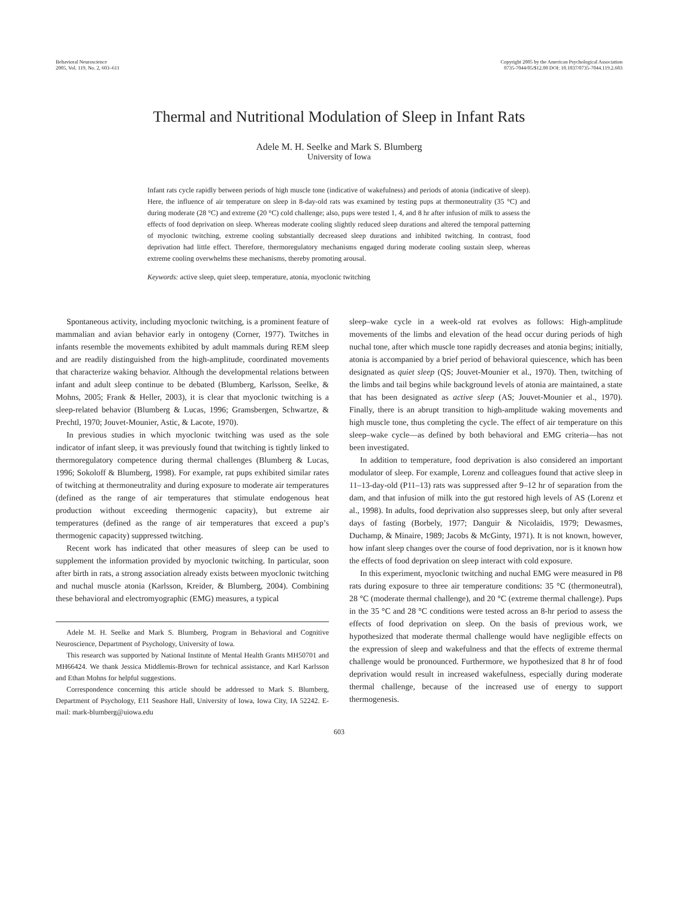Behavioral Neuroscience
2005, Vol. 119, No. 2, 603–611
Copyright 2005 by the American Psychological Association
0735-7044/05/$12.00 DOI: 10.1037/0735-7044.119.2.603
Thermal and Nutritional Modulation of Sleep in Infant Rats
Adele M. H. Seelke and Mark S. Blumberg
University of Iowa
Infant rats cycle rapidly between periods of high muscle tone (indicative of wakefulness) and periods of atonia (indicative of sleep). Here, the influence of air temperature on sleep in 8-day-old rats was examined by testing pups at thermoneutrality (35 °C) and during moderate (28 °C) and extreme (20 °C) cold challenge; also, pups were tested 1, 4, and 8 hr after infusion of milk to assess the effects of food deprivation on sleep. Whereas moderate cooling slightly reduced sleep durations and altered the temporal patterning of myoclonic twitching, extreme cooling substantially decreased sleep durations and inhibited twitching. In contrast, food deprivation had little effect. Therefore, thermoregulatory mechanisms engaged during moderate cooling sustain sleep, whereas extreme cooling overwhelms these mechanisms, thereby promoting arousal.
Keywords: active sleep, quiet sleep, temperature, atonia, myoclonic twitching
Spontaneous activity, including myoclonic twitching, is a prominent feature of mammalian and avian behavior early in ontogeny (Corner, 1977). Twitches in infants resemble the movements exhibited by adult mammals during REM sleep and are readily distinguished from the high-amplitude, coordinated movements that characterize waking behavior. Although the developmental relations between infant and adult sleep continue to be debated (Blumberg, Karlsson, Seelke, & Mohns, 2005; Frank & Heller, 2003), it is clear that myoclonic twitching is a sleep-related behavior (Blumberg & Lucas, 1996; Gramsbergen, Schwartze, & Prechtl, 1970; Jouvet-Mounier, Astic, & Lacote, 1970).
In previous studies in which myoclonic twitching was used as the sole indicator of infant sleep, it was previously found that twitching is tightly linked to thermoregulatory competence during thermal challenges (Blumberg & Lucas, 1996; Sokoloff & Blumberg, 1998). For example, rat pups exhibited similar rates of twitching at thermoneutrality and during exposure to moderate air temperatures (defined as the range of air temperatures that stimulate endogenous heat production without exceeding thermogenic capacity), but extreme air temperatures (defined as the range of air temperatures that exceed a pup’s thermogenic capacity) suppressed twitching.
Recent work has indicated that other measures of sleep can be used to supplement the information provided by myoclonic twitching. In particular, soon after birth in rats, a strong association already exists between myoclonic twitching and nuchal muscle atonia (Karlsson, Kreider, & Blumberg, 2004). Combining these behavioral and electromyographic (EMG) measures, a typical
Adele M. H. Seelke and Mark S. Blumberg, Program in Behavioral and Cognitive Neuroscience, Department of Psychology, University of Iowa.
This research was supported by National Institute of Mental Health Grants MH50701 and MH66424. We thank Jessica Middlemis-Brown for technical assistance, and Karl Karlsson and Ethan Mohns for helpful suggestions.
Correspondence concerning this article should be addressed to Mark S. Blumberg, Department of Psychology, E11 Seashore Hall, University of Iowa, Iowa City, IA 52242. E-mail: mark-blumberg@uiowa.edu
sleep–wake cycle in a week-old rat evolves as follows: High-amplitude movements of the limbs and elevation of the head occur during periods of high nuchal tone, after which muscle tone rapidly decreases and atonia begins; initially, atonia is accompanied by a brief period of behavioral quiescence, which has been designated as quiet sleep (QS; Jouvet-Mounier et al., 1970). Then, twitching of the limbs and tail begins while background levels of atonia are maintained, a state that has been designated as active sleep (AS; Jouvet-Mounier et al., 1970). Finally, there is an abrupt transition to high-amplitude waking movements and high muscle tone, thus completing the cycle. The effect of air temperature on this sleep–wake cycle—as defined by both behavioral and EMG criteria—has not been investigated.
In addition to temperature, food deprivation is also considered an important modulator of sleep. For example, Lorenz and colleagues found that active sleep in 11–13-day-old (P11–13) rats was suppressed after 9–12 hr of separation from the dam, and that infusion of milk into the gut restored high levels of AS (Lorenz et al., 1998). In adults, food deprivation also suppresses sleep, but only after several days of fasting (Borbely, 1977; Danguir & Nicolaidis, 1979; Dewasmes, Duchamp, & Minaire, 1989; Jacobs & McGinty, 1971). It is not known, however, how infant sleep changes over the course of food deprivation, nor is it known how the effects of food deprivation on sleep interact with cold exposure.
In this experiment, myoclonic twitching and nuchal EMG were measured in P8 rats during exposure to three air temperature conditions: 35 °C (thermoneutral), 28 °C (moderate thermal challenge), and 20 °C (extreme thermal challenge). Pups in the 35 °C and 28 °C conditions were tested across an 8-hr period to assess the effects of food deprivation on sleep. On the basis of previous work, we hypothesized that moderate thermal challenge would have negligible effects on the expression of sleep and wakefulness and that the effects of extreme thermal challenge would be pronounced. Furthermore, we hypothesized that 8 hr of food deprivation would result in increased wakefulness, especially during moderate thermal challenge, because of the increased use of energy to support thermogenesis.
603